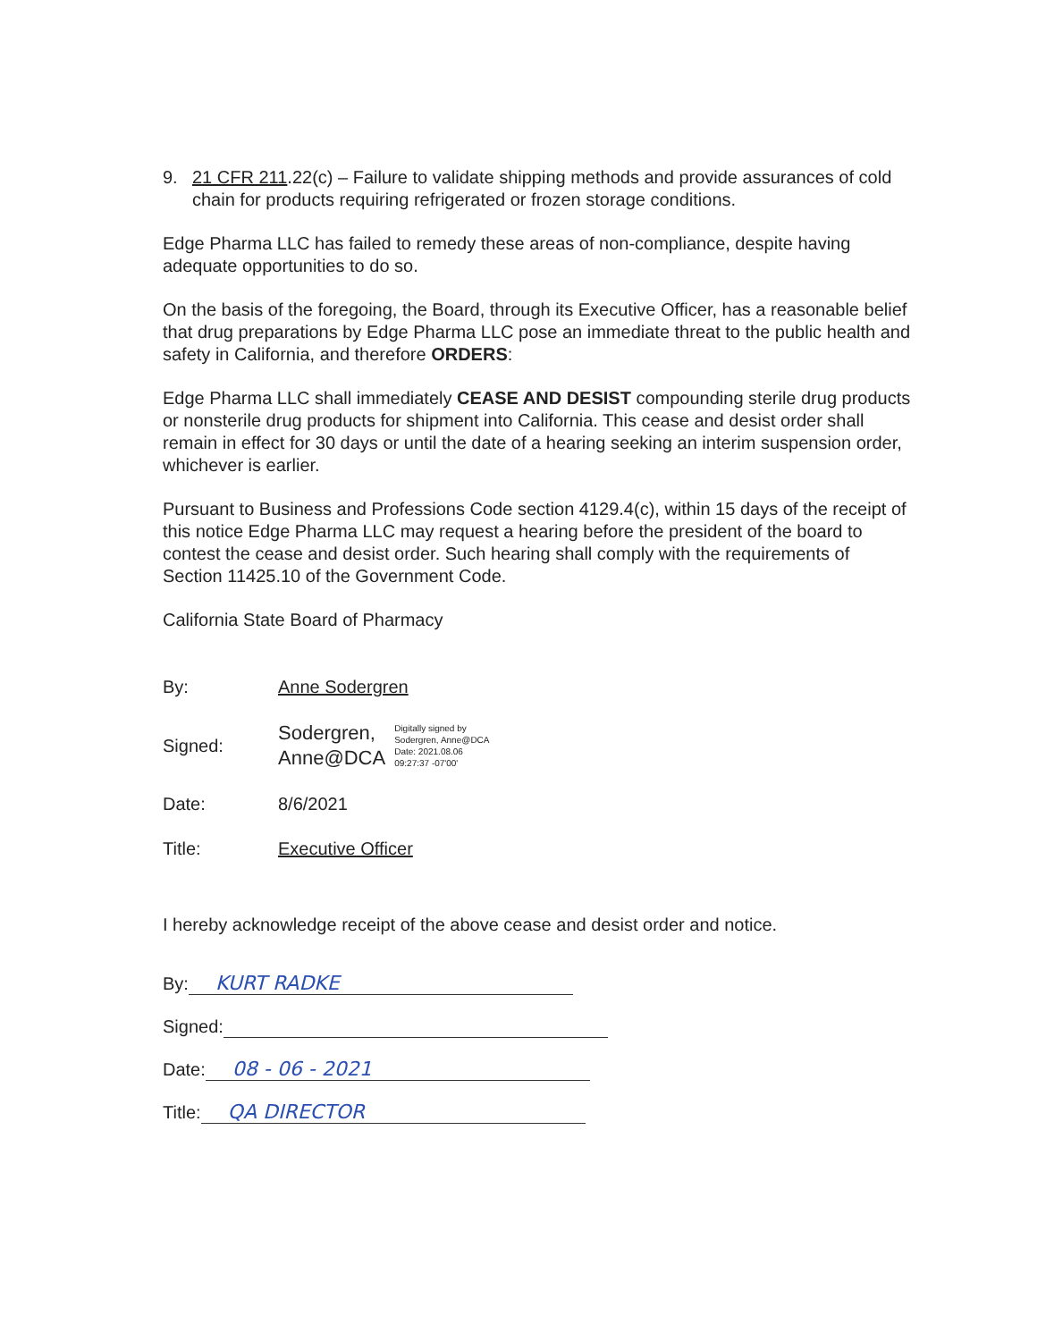9. 21 CFR 211.22(c) – Failure to validate shipping methods and provide assurances of cold chain for products requiring refrigerated or frozen storage conditions.
Edge Pharma LLC has failed to remedy these areas of non-compliance, despite having adequate opportunities to do so.
On the basis of the foregoing, the Board, through its Executive Officer, has a reasonable belief that drug preparations by Edge Pharma LLC pose an immediate threat to the public health and safety in California, and therefore ORDERS:
Edge Pharma LLC shall immediately CEASE AND DESIST compounding sterile drug products or nonsterile drug products for shipment into California. This cease and desist order shall remain in effect for 30 days or until the date of a hearing seeking an interim suspension order, whichever is earlier.
Pursuant to Business and Professions Code section 4129.4(c), within 15 days of the receipt of this notice Edge Pharma LLC may request a hearing before the president of the board to contest the cease and desist order. Such hearing shall comply with the requirements of Section 11425.10 of the Government Code.
California State Board of Pharmacy
By: Anne Sodergren
Signed:
Sodergren,
Anne@DCA
Digitally signed by
Sodergren, Anne@DCA
Date: 2021.08.06
09:27:37 -07'00'
Date: 8/6/2021
Title: Executive Officer
I hereby acknowledge receipt of the above cease and desist order and notice.
By: KURT RADKE
Signed:
Date: 08 - 06 - 2021
Title: QA DIRECTOR